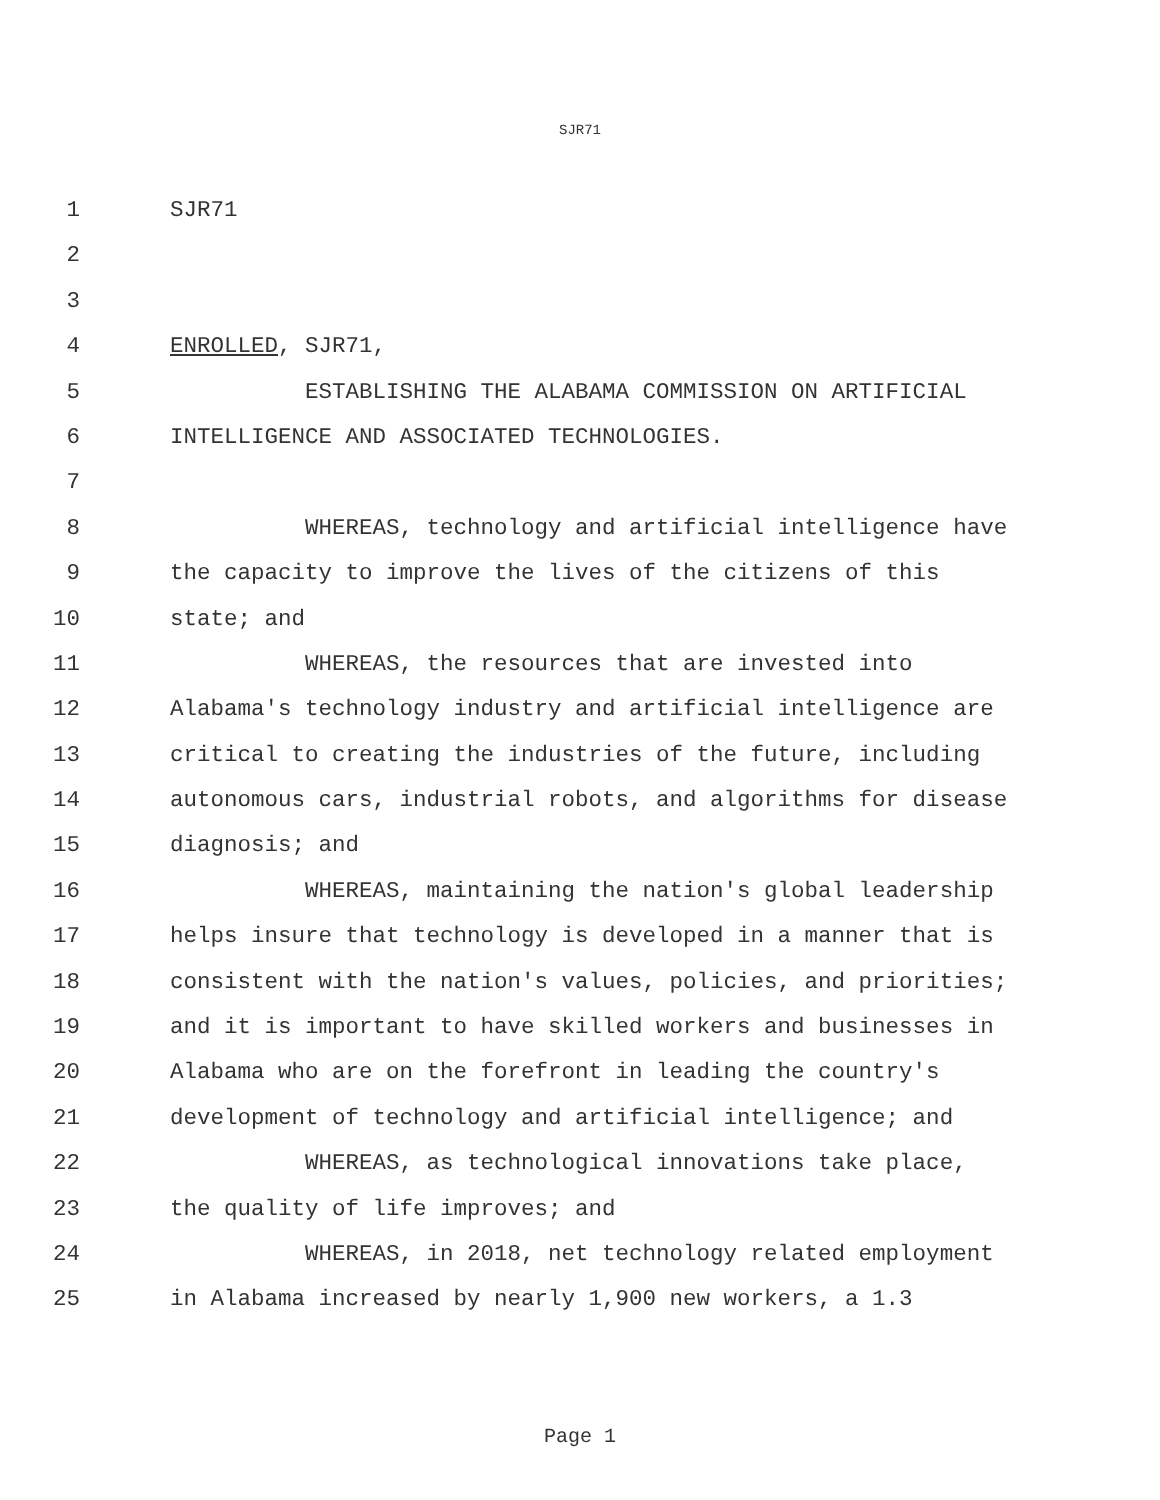SJR71
1 SJR71
2
3
4 ENROLLED, SJR71,
5 ESTABLISHING THE ALABAMA COMMISSION ON ARTIFICIAL
6 INTELLIGENCE AND ASSOCIATED TECHNOLOGIES.
7
8 WHEREAS, technology and artificial intelligence have
9 the capacity to improve the lives of the citizens of this
10 state; and
11 WHEREAS, the resources that are invested into
12 Alabama's technology industry and artificial intelligence are
13 critical to creating the industries of the future, including
14 autonomous cars, industrial robots, and algorithms for disease
15 diagnosis; and
16 WHEREAS, maintaining the nation's global leadership
17 helps insure that technology is developed in a manner that is
18 consistent with the nation's values, policies, and priorities;
19 and it is important to have skilled workers and businesses in
20 Alabama who are on the forefront in leading the country's
21 development of technology and artificial intelligence; and
22 WHEREAS, as technological innovations take place,
23 the quality of life improves; and
24 WHEREAS, in 2018, net technology related employment
25 in Alabama increased by nearly 1,900 new workers, a 1.3
Page 1